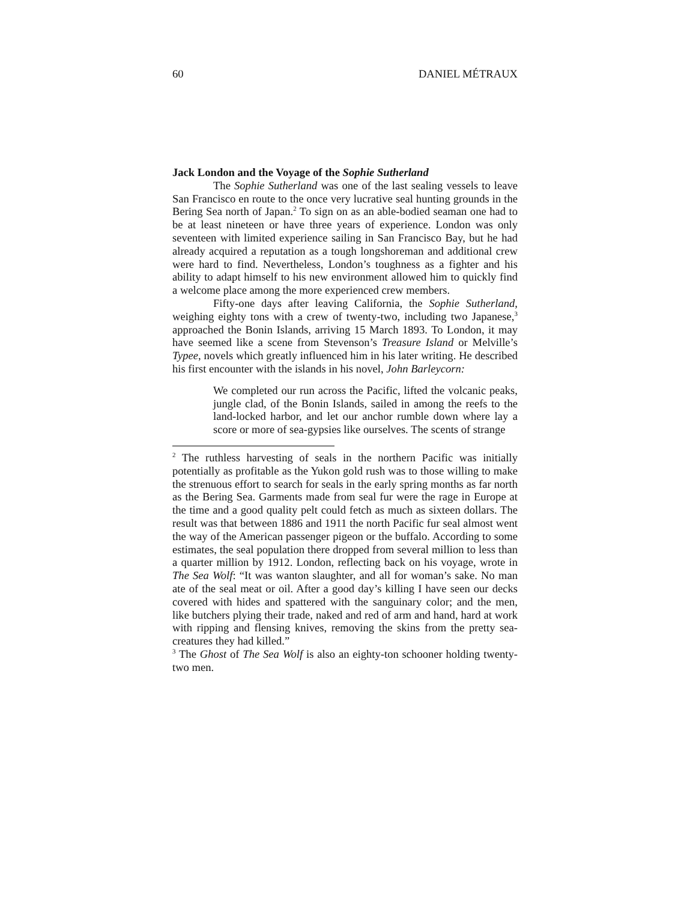60 DANIEL MÉTRAUX
Jack London and the Voyage of the Sophie Sutherland
The Sophie Sutherland was one of the last sealing vessels to leave San Francisco en route to the once very lucrative seal hunting grounds in the Bering Sea north of Japan.<sup>2</sup> To sign on as an able-bodied seaman one had to be at least nineteen or have three years of experience. London was only seventeen with limited experience sailing in San Francisco Bay, but he had already acquired a reputation as a tough longshoreman and additional crew were hard to find. Nevertheless, London’s toughness as a fighter and his ability to adapt himself to his new environment allowed him to quickly find a welcome place among the more experienced crew members.
Fifty-one days after leaving California, the Sophie Sutherland, weighing eighty tons with a crew of twenty-two, including two Japanese,<sup>3</sup> approached the Bonin Islands, arriving 15 March 1893. To London, it may have seemed like a scene from Stevenson’s Treasure Island or Melville’s Typee, novels which greatly influenced him in his later writing. He described his first encounter with the islands in his novel, John Barleycorn:
We completed our run across the Pacific, lifted the volcanic peaks, jungle clad, of the Bonin Islands, sailed in among the reefs to the land-locked harbor, and let our anchor rumble down where lay a score or more of sea-gypsies like ourselves. The scents of strange
<sup>2</sup> The ruthless harvesting of seals in the northern Pacific was initially potentially as profitable as the Yukon gold rush was to those willing to make the strenuous effort to search for seals in the early spring months as far north as the Bering Sea. Garments made from seal fur were the rage in Europe at the time and a good quality pelt could fetch as much as sixteen dollars. The result was that between 1886 and 1911 the north Pacific fur seal almost went the way of the American passenger pigeon or the buffalo. According to some estimates, the seal population there dropped from several million to less than a quarter million by 1912. London, reflecting back on his voyage, wrote in The Sea Wolf: “It was wanton slaughter, and all for woman’s sake. No man ate of the seal meat or oil. After a good day’s killing I have seen our decks covered with hides and spattered with the sanguinary color; and the men, like butchers plying their trade, naked and red of arm and hand, hard at work with ripping and flensing knives, removing the skins from the pretty sea-creatures they had killed.”
<sup>3</sup> The Ghost of The Sea Wolf is also an eighty-ton schooner holding twenty-two men.